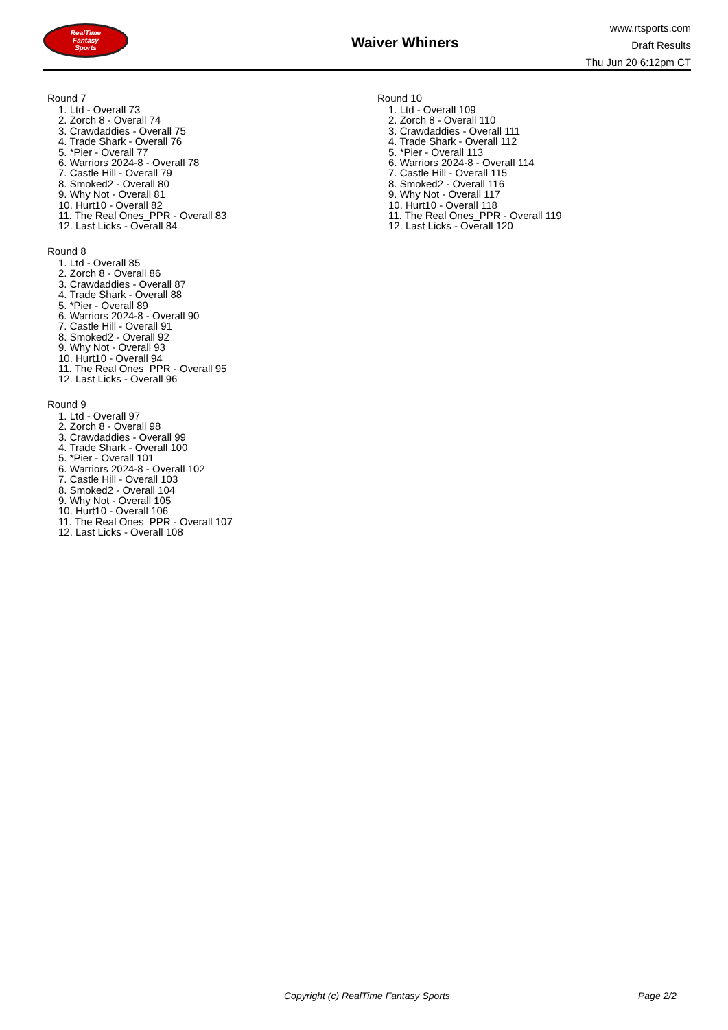RealTime
Fantasy
Sports
Waiver Whiners
www.rtsports.com
Draft Results
Thu Jun 20 6:12pm CT
Round 7
1. Ltd - Overall 73
2. Zorch 8 - Overall 74
3. Crawdaddies - Overall 75
4. Trade Shark - Overall 76
5. *Pier - Overall 77
6. Warriors 2024-8 - Overall 78
7. Castle Hill - Overall 79
8. Smoked2 - Overall 80
9. Why Not - Overall 81
10. Hurt10 - Overall 82
11. The Real Ones_PPR - Overall 83
12. Last Licks - Overall 84
Round 8
1. Ltd - Overall 85
2. Zorch 8 - Overall 86
3. Crawdaddies - Overall 87
4. Trade Shark - Overall 88
5. *Pier - Overall 89
6. Warriors 2024-8 - Overall 90
7. Castle Hill - Overall 91
8. Smoked2 - Overall 92
9. Why Not - Overall 93
10. Hurt10 - Overall 94
11. The Real Ones_PPR - Overall 95
12. Last Licks - Overall 96
Round 9
1. Ltd - Overall 97
2. Zorch 8 - Overall 98
3. Crawdaddies - Overall 99
4. Trade Shark - Overall 100
5. *Pier - Overall 101
6. Warriors 2024-8 - Overall 102
7. Castle Hill - Overall 103
8. Smoked2 - Overall 104
9. Why Not - Overall 105
10. Hurt10 - Overall 106
11. The Real Ones_PPR - Overall 107
12. Last Licks - Overall 108
Round 10
1. Ltd - Overall 109
2. Zorch 8 - Overall 110
3. Crawdaddies - Overall 111
4. Trade Shark - Overall 112
5. *Pier - Overall 113
6. Warriors 2024-8 - Overall 114
7. Castle Hill - Overall 115
8. Smoked2 - Overall 116
9. Why Not - Overall 117
10. Hurt10 - Overall 118
11. The Real Ones_PPR - Overall 119
12. Last Licks - Overall 120
Copyright (c) RealTime Fantasy Sports
Page 2/2